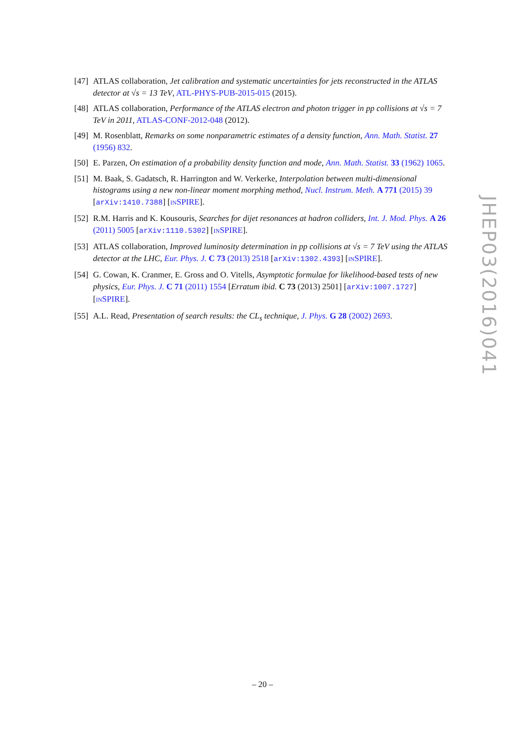[47] ATLAS collaboration, Jet calibration and systematic uncertainties for jets reconstructed in the ATLAS detector at √s = 13 TeV, ATL-PHYS-PUB-2015-015 (2015).
[48] ATLAS collaboration, Performance of the ATLAS electron and photon trigger in pp collisions at √s = 7 TeV in 2011, ATLAS-CONF-2012-048 (2012).
[49] M. Rosenblatt, Remarks on some nonparametric estimates of a density function, Ann. Math. Statist. 27 (1956) 832.
[50] E. Parzen, On estimation of a probability density function and mode, Ann. Math. Statist. 33 (1962) 1065.
[51] M. Baak, S. Gadatsch, R. Harrington and W. Verkerke, Interpolation between multi-dimensional histograms using a new non-linear moment morphing method, Nucl. Instrum. Meth. A 771 (2015) 39 [arXiv:1410.7388] [INSPIRE].
[52] R.M. Harris and K. Kousouris, Searches for dijet resonances at hadron colliders, Int. J. Mod. Phys. A 26 (2011) 5005 [arXiv:1110.5302] [INSPIRE].
[53] ATLAS collaboration, Improved luminosity determination in pp collisions at √s = 7 TeV using the ATLAS detector at the LHC, Eur. Phys. J. C 73 (2013) 2518 [arXiv:1302.4393] [INSPIRE].
[54] G. Cowan, K. Cranmer, E. Gross and O. Vitells, Asymptotic formulae for likelihood-based tests of new physics, Eur. Phys. J. C 71 (2011) 1554 [Erratum ibid. C 73 (2013) 2501] [arXiv:1007.1727] [INSPIRE].
[55] A.L. Read, Presentation of search results: the CL<sub>s</sub> technique, J. Phys. G 28 (2002) 2693.
JHEP03(2016)041
– 20 –